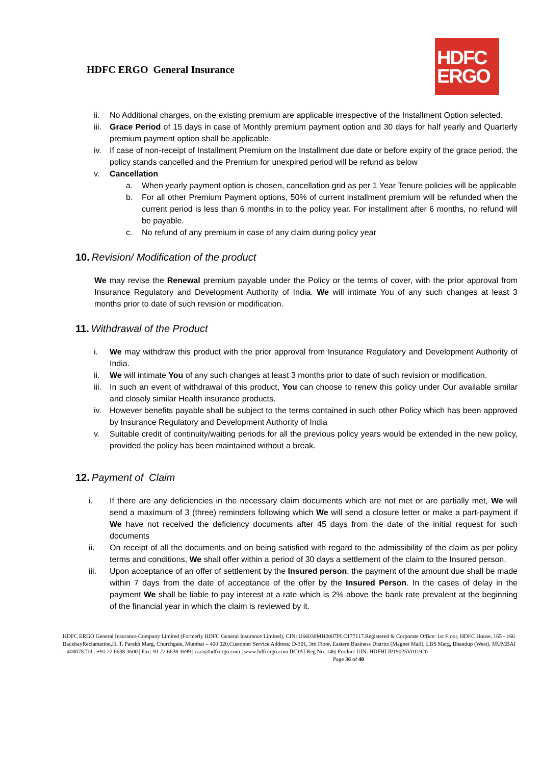HDFC ERGO General Insurance
HDFC
ERGO
ii. No Additional charges, on the existing premium are applicable irrespective of the Installment Option selected.
iii. Grace Period of 15 days in case of Monthly premium payment option and 30 days for half yearly and Quarterly premium payment option shall be applicable.
iv. If case of non-receipt of Installment Premium on the Installment due date or before expiry of the grace period, the policy stands cancelled and the Premium for unexpired period will be refund as below
v. Cancellation
a. When yearly payment option is chosen, cancellation grid as per 1 Year Tenure policies will be applicable
b. For all other Premium Payment options, 50% of current installment premium will be refunded when the current period is less than 6 months in to the policy year. For installment after 6 months, no refund will be payable.
c. No refund of any premium in case of any claim during policy year
10. Revision/ Modification of the product
We may revise the Renewal premium payable under the Policy or the terms of cover, with the prior approval from Insurance Regulatory and Development Authority of India. We will intimate You of any such changes at least 3 months prior to date of such revision or modification.
11. Withdrawal of the Product
i. We may withdraw this product with the prior approval from Insurance Regulatory and Development Authority of India.
ii. We will intimate You of any such changes at least 3 months prior to date of such revision or modification.
iii. In such an event of withdrawal of this product, You can choose to renew this policy under Our available similar and closely similar Health insurance products.
iv. However benefits payable shall be subject to the terms contained in such other Policy which has been approved by Insurance Regulatory and Development Authority of India
v. Suitable credit of continuity/waiting periods for all the previous policy years would be extended in the new policy, provided the policy has been maintained without a break.
12. Payment of Claim
i. If there are any deficiencies in the necessary claim documents which are not met or are partially met, We will send a maximum of 3 (three) reminders following which We will send a closure letter or make a part-payment if We have not received the deficiency documents after 45 days from the date of the initial request for such documents
ii. On receipt of all the documents and on being satisfied with regard to the admissibility of the claim as per policy terms and conditions, We shall offer within a period of 30 days a settlement of the claim to the Insured person.
iii. Upon acceptance of an offer of settlement by the Insured person, the payment of the amount due shall be made within 7 days from the date of acceptance of the offer by the Insured Person. In the cases of delay in the payment We shall be liable to pay interest at a rate which is 2% above the bank rate prevalent at the beginning of the financial year in which the claim is reviewed by it.
HDFC ERGO General Insurance Company Limited (Formerly HDFC General Insurance Limited). CIN: U66030MH2007PLC177117.Registered & Corporate Office: 1st Floor, HDFC House, 165 - 166 BackbayReclamation,H. T. Parekh Marg, Churchgate, Mumbai – 400 020.Customer Service Address: D-301, 3rd Floor, Eastern Business District (Magnet Mall), LBS Marg, Bhandup (West). MUMBAI – 400078.Tel.: +91 22 6638 3600 | Fax: 91 22 6638 3699 | care@hdfcergo.com | www.hdfcergo.com.IRDAI Reg No. 146| Product UIN: HDFHLIP19025V011920 Page 36 of 40